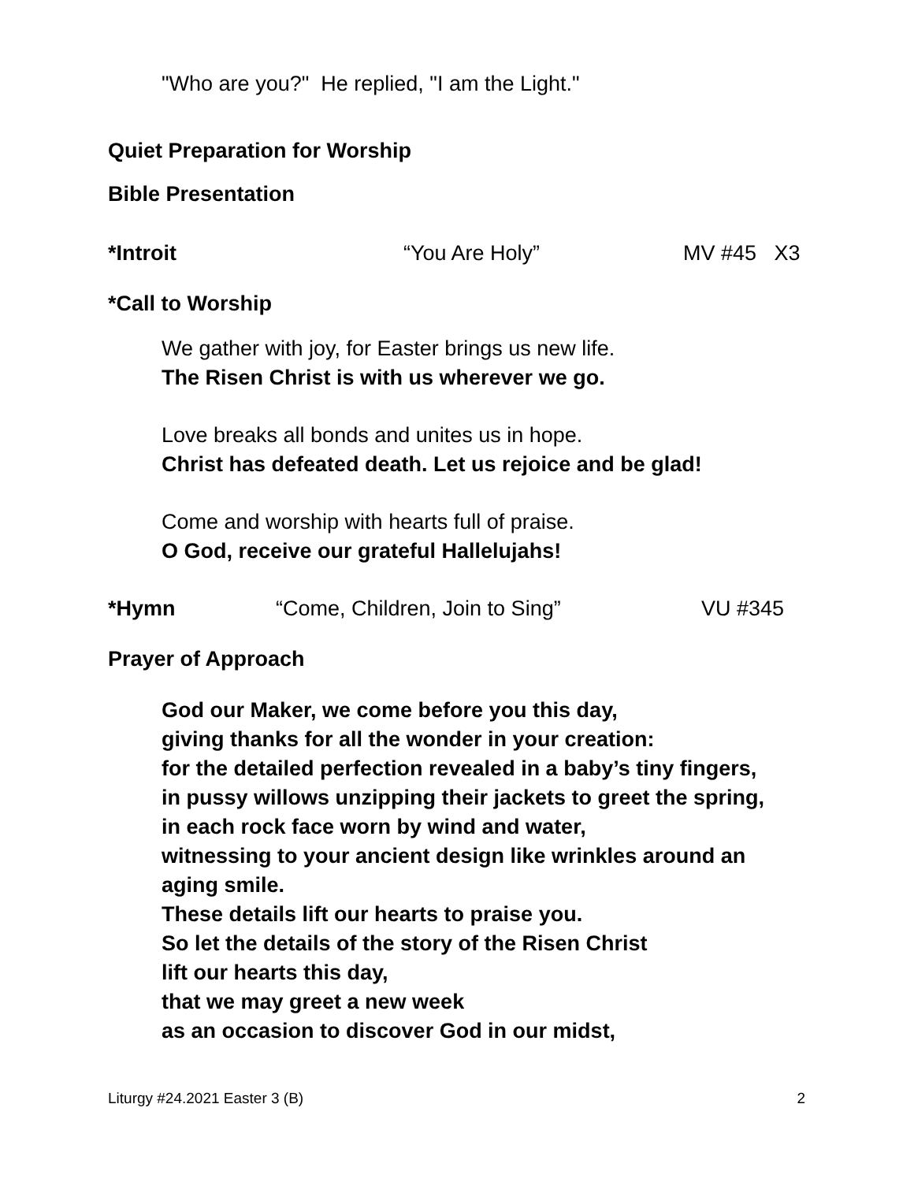"Who are you?" He replied, "I am the Light."
Quiet Preparation for Worship
Bible Presentation
*Introit “You Are Holy” MV #45 X3
*Call to Worship
We gather with joy, for Easter brings us new life.
The Risen Christ is with us wherever we go.
Love breaks all bonds and unites us in hope.
Christ has defeated death. Let us rejoice and be glad!
Come and worship with hearts full of praise.
O God, receive our grateful Hallelujahs!
*Hymn “Come, Children, Join to Sing” VU #345
Prayer of Approach
God our Maker, we come before you this day,
giving thanks for all the wonder in your creation:
for the detailed perfection revealed in a baby’s tiny fingers,
in pussy willows unzipping their jackets to greet the spring,
in each rock face worn by wind and water,
witnessing to your ancient design like wrinkles around an aging smile.
These details lift our hearts to praise you.
So let the details of the story of the Risen Christ
lift our hearts this day,
that we may greet a new week
as an occasion to discover God in our midst,
Liturgy #24.2021 Easter 3 (B) 2